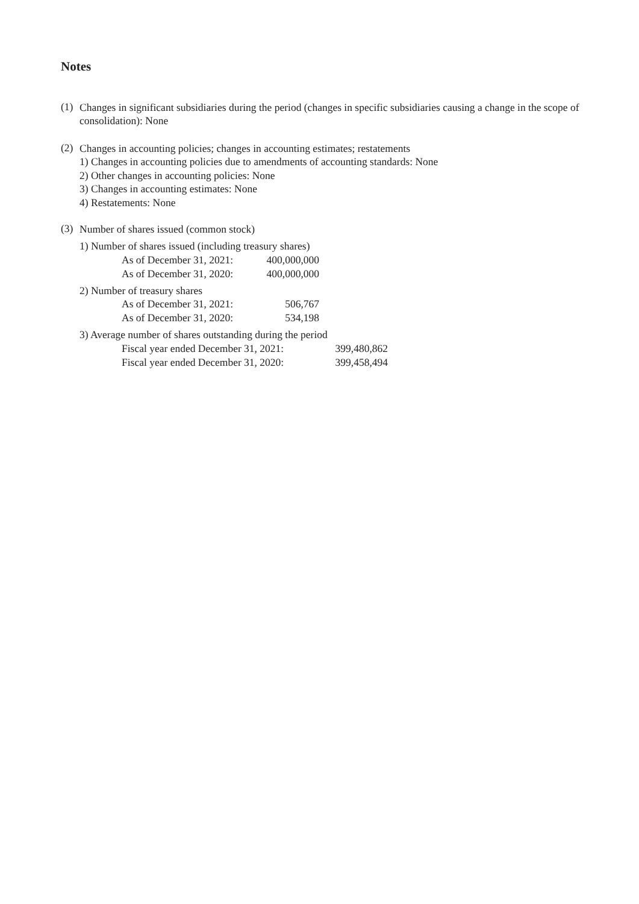Notes
(1)
Changes in significant subsidiaries during the period (changes in specific subsidiaries causing a change in the scope of consolidation): None
(2)
Changes in accounting policies; changes in accounting estimates; restatements
1) Changes in accounting policies due to amendments of accounting standards: None
2) Other changes in accounting policies: None
3) Changes in accounting estimates: None
4) Restatements: None
(3)
Number of shares issued (common stock)
1) Number of shares issued (including treasury shares)
| As of December 31, 2021: | 400,000,000 |
| As of December 31, 2020: | 400,000,000 |
2) Number of treasury shares
| As of December 31, 2021: | 506,767 |
| As of December 31, 2020: | 534,198 |
3) Average number of shares outstanding during the period
| Fiscal year ended December 31, 2021: | 399,480,862 |
| Fiscal year ended December 31, 2020: | 399,458,494 |